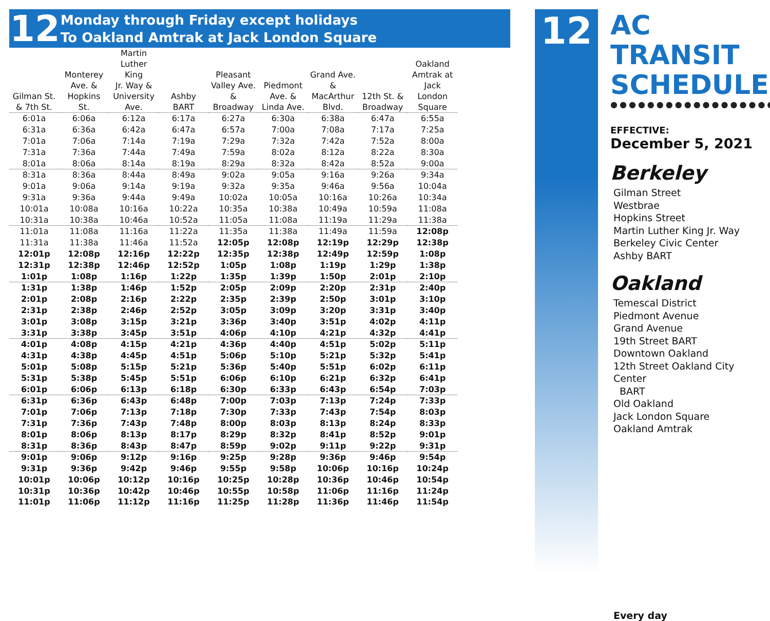12
Monday through Friday except holidays
To Oakland Amtrak at Jack London Square
| Gilman St. & 7th St. | Monterey Ave. & Hopkins St. | Martin Luther King Jr. Way & University Ave. | Ashby BART | Pleasant Valley Ave. & Broadway | Piedmont Ave. & Linda Ave. | Grand Ave. & MacArthur Blvd. | 12th St. & Broadway | Oakland Amtrak at Jack London Square |
| --- | --- | --- | --- | --- | --- | --- | --- | --- |
| 6:01a | 6:06a | 6:12a | 6:17a | 6:27a | 6:30a | 6:38a | 6:47a | 6:55a |
| 6:31a | 6:36a | 6:42a | 6:47a | 6:57a | 7:00a | 7:08a | 7:17a | 7:25a |
| 7:01a | 7:06a | 7:14a | 7:19a | 7:29a | 7:32a | 7:42a | 7:52a | 8:00a |
| 7:31a | 7:36a | 7:44a | 7:49a | 7:59a | 8:02a | 8:12a | 8:22a | 8:30a |
| 8:01a | 8:06a | 8:14a | 8:19a | 8:29a | 8:32a | 8:42a | 8:52a | 9:00a |
| 8:31a | 8:36a | 8:44a | 8:49a | 9:02a | 9:05a | 9:16a | 9:26a | 9:34a |
| 9:01a | 9:06a | 9:14a | 9:19a | 9:32a | 9:35a | 9:46a | 9:56a | 10:04a |
| 9:31a | 9:36a | 9:44a | 9:49a | 10:02a | 10:05a | 10:16a | 10:26a | 10:34a |
| 10:01a | 10:08a | 10:16a | 10:22a | 10:35a | 10:38a | 10:49a | 10:59a | 11:08a |
| 10:31a | 10:38a | 10:46a | 10:52a | 11:05a | 11:08a | 11:19a | 11:29a | 11:38a |
| 11:01a | 11:08a | 11:16a | 11:22a | 11:35a | 11:38a | 11:49a | 11:59a | 12:08p |
| 11:31a | 11:38a | 11:46a | 11:52a | 12:05p | 12:08p | 12:19p | 12:29p | 12:38p |
| 12:01p | 12:08p | 12:16p | 12:22p | 12:35p | 12:38p | 12:49p | 12:59p | 1:08p |
| 12:31p | 12:38p | 12:46p | 12:52p | 1:05p | 1:08p | 1:19p | 1:29p | 1:38p |
| 1:01p | 1:08p | 1:16p | 1:22p | 1:35p | 1:39p | 1:50p | 2:01p | 2:10p |
| 1:31p | 1:38p | 1:46p | 1:52p | 2:05p | 2:09p | 2:20p | 2:31p | 2:40p |
| 2:01p | 2:08p | 2:16p | 2:22p | 2:35p | 2:39p | 2:50p | 3:01p | 3:10p |
| 2:31p | 2:38p | 2:46p | 2:52p | 3:05p | 3:09p | 3:20p | 3:31p | 3:40p |
| 3:01p | 3:08p | 3:15p | 3:21p | 3:36p | 3:40p | 3:51p | 4:02p | 4:11p |
| 3:31p | 3:38p | 3:45p | 3:51p | 4:06p | 4:10p | 4:21p | 4:32p | 4:41p |
| 4:01p | 4:08p | 4:15p | 4:21p | 4:36p | 4:40p | 4:51p | 5:02p | 5:11p |
| 4:31p | 4:38p | 4:45p | 4:51p | 5:06p | 5:10p | 5:21p | 5:32p | 5:41p |
| 5:01p | 5:08p | 5:15p | 5:21p | 5:36p | 5:40p | 5:51p | 6:02p | 6:11p |
| 5:31p | 5:38p | 5:45p | 5:51p | 6:06p | 6:10p | 6:21p | 6:32p | 6:41p |
| 6:01p | 6:06p | 6:13p | 6:18p | 6:30p | 6:33p | 6:43p | 6:54p | 7:03p |
| 6:31p | 6:36p | 6:43p | 6:48p | 7:00p | 7:03p | 7:13p | 7:24p | 7:33p |
| 7:01p | 7:06p | 7:13p | 7:18p | 7:30p | 7:33p | 7:43p | 7:54p | 8:03p |
| 7:31p | 7:36p | 7:43p | 7:48p | 8:00p | 8:03p | 8:13p | 8:24p | 8:33p |
| 8:01p | 8:06p | 8:13p | 8:17p | 8:29p | 8:32p | 8:41p | 8:52p | 9:01p |
| 8:31p | 8:36p | 8:43p | 8:47p | 8:59p | 9:02p | 9:11p | 9:22p | 9:31p |
| 9:01p | 9:06p | 9:12p | 9:16p | 9:25p | 9:28p | 9:36p | 9:46p | 9:54p |
| 9:31p | 9:36p | 9:42p | 9:46p | 9:55p | 9:58p | 10:06p | 10:16p | 10:24p |
| 10:01p | 10:06p | 10:12p | 10:16p | 10:25p | 10:28p | 10:36p | 10:46p | 10:54p |
| 10:31p | 10:36p | 10:42p | 10:46p | 10:55p | 10:58p | 11:06p | 11:16p | 11:24p |
| 11:01p | 11:06p | 11:12p | 11:16p | 11:25p | 11:28p | 11:36p | 11:46p | 11:54p |
12
AC TRANSIT SCHEDULE
●●●●●●●●●●●●●●●●●●
EFFECTIVE:
December 5, 2021
Berkeley
Gilman Street
Westbrae
Hopkins Street
Martin Luther King Jr. Way
Berkeley Civic Center
Ashby BART
Oakland
Temescal District
Piedmont Avenue
Grand Avenue
19th Street BART
Downtown Oakland
12th Street Oakland City Center
BART
Old Oakland
Jack London Square
Oakland Amtrak
Every day